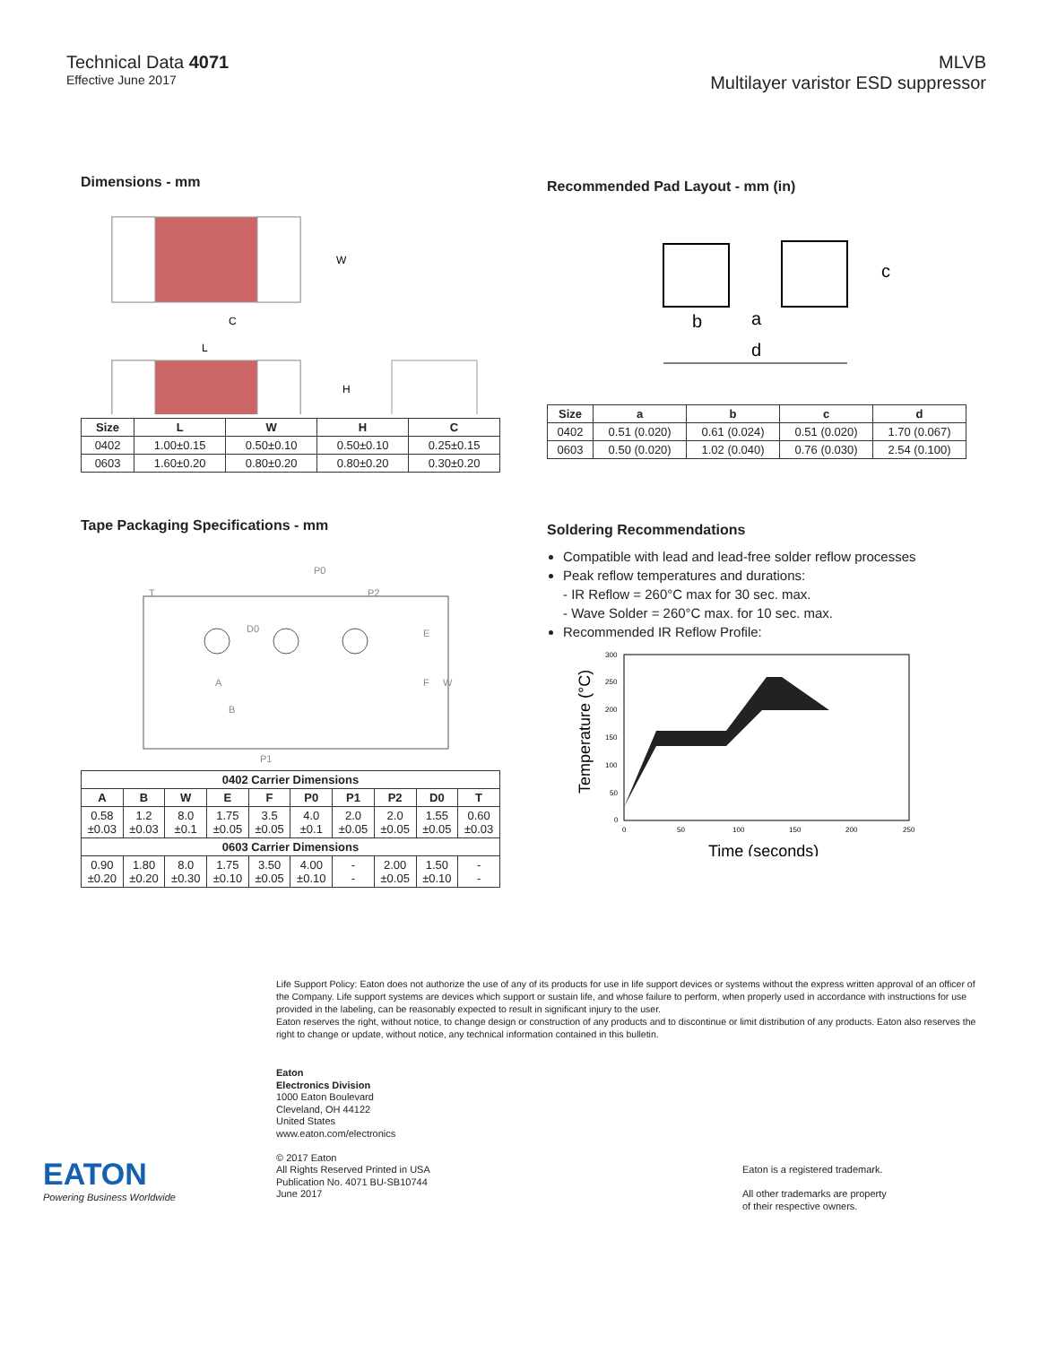Technical Data 4071
Effective June 2017
MLVB
Multilayer varistor ESD suppressor
Dimensions - mm
W
C
L
H
| Size | L | W | H | C |
| --- | --- | --- | --- | --- |
| 0402 | 1.00±0.15 | 0.50±0.10 | 0.50±0.10 | 0.25±0.15 |
| 0603 | 1.60±0.20 | 0.80±0.20 | 0.80±0.20 | 0.30±0.20 |
Recommended Pad Layout - mm (in)
b
a
d
c
| Size | a | b | c | d |
| --- | --- | --- | --- | --- |
| 0402 | 0.51 (0.020) | 0.61 (0.024) | 0.51 (0.020) | 1.70 (0.067) |
| 0603 | 0.50 (0.020) | 1.02 (0.040) | 0.76 (0.030) | 2.54 (0.100) |
Tape Packaging Specifications - mm
P0
P2
D0
A
B
P1
T
E
F
W
| 0402 Carrier Dimensions | | | | | | | | | |
| --- | --- | --- | --- | --- | --- | --- | --- | --- | --- |
| A | B | W | E | F | P0 | P1 | P2 | D0 | T |
| 0.58 ±0.03 | 1.2 ±0.03 | 8.0 ±0.1 | 1.75 ±0.05 | 3.5 ±0.05 | 4.0 ±0.1 | 2.0 ±0.05 | 2.0 ±0.05 | 1.55 ±0.05 | 0.60 ±0.03 |
| 0603 Carrier Dimensions | | | | | | | | | |
| 0.90 ±0.20 | 1.80 ±0.20 | 8.0 ±0.30 | 1.75 ±0.10 | 3.50 ±0.05 | 4.00 ±0.10 | - - | 2.00 ±0.05 | 1.50 ±0.10 | - - |
Soldering Recommendations
Compatible with lead and lead-free solder reflow processes
Peak reflow temperatures and durations:
- IR Reflow = 260°C max for 30 sec. max.
- Wave Solder = 260°C max. for 10 sec. max.
Recommended IR Reflow Profile:
Temperature (°C)
300
250
200
150
100
50
0
0
50
100
150
200
250
Time (seconds)
Life Support Policy: Eaton does not authorize the use of any of its products for use in life support devices or systems without the express written approval of an officer of the Company. Life support systems are devices which support or sustain life, and whose failure to perform, when properly used in accordance with instructions for use provided in the labeling, can be reasonably expected to result in significant injury to the user.
Eaton reserves the right, without notice, to change design or construction of any products and to discontinue or limit distribution of any products. Eaton also reserves the right to change or update, without notice, any technical information contained in this bulletin.
EATON
Powering Business Worldwide
Eaton
Electronics Division
1000 Eaton Boulevard
Cleveland, OH 44122
United States
www.eaton.com/electronics
© 2017 Eaton
All Rights Reserved Printed in USA
Publication No. 4071 BU-SB10744
June 2017
Eaton is a registered trademark.
All other trademarks are property
of their respective owners.